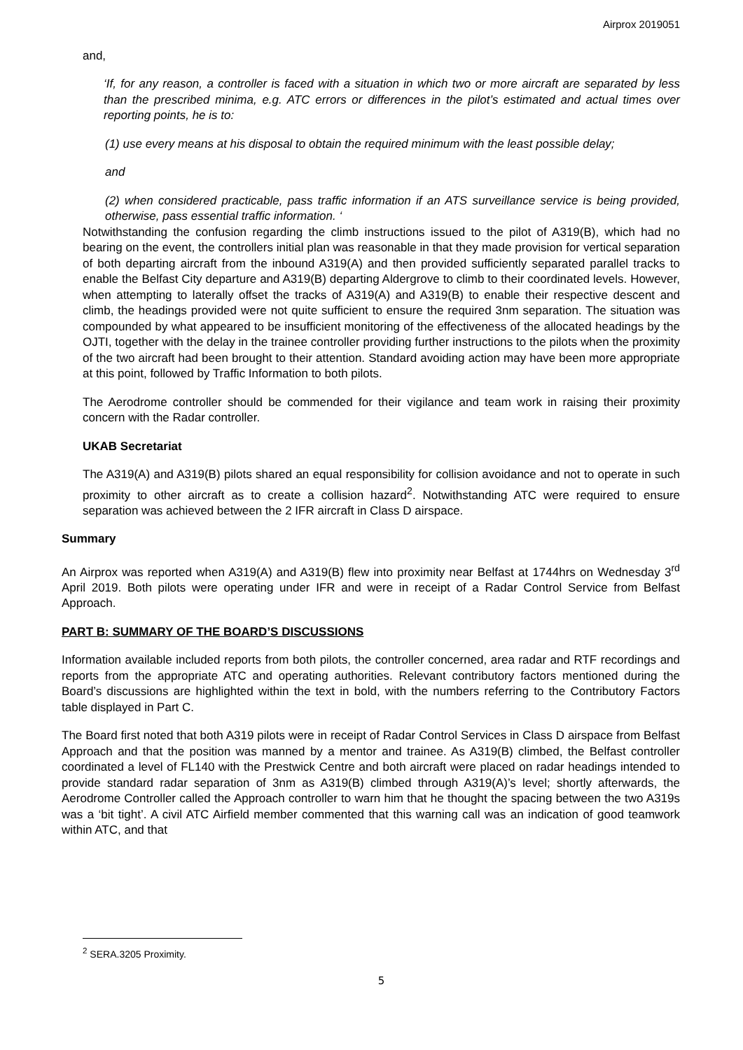Airprox 2019051
and,
‘If, for any reason, a controller is faced with a situation in which two or more aircraft are separated by less than the prescribed minima, e.g. ATC errors or differences in the pilot’s estimated and actual times over reporting points, he is to:
(1) use every means at his disposal to obtain the required minimum with the least possible delay;
and
(2) when considered practicable, pass traffic information if an ATS surveillance service is being provided, otherwise, pass essential traffic information. ‘
Notwithstanding the confusion regarding the climb instructions issued to the pilot of A319(B), which had no bearing on the event, the controllers initial plan was reasonable in that they made provision for vertical separation of both departing aircraft from the inbound A319(A) and then provided sufficiently separated parallel tracks to enable the Belfast City departure and A319(B) departing Aldergrove to climb to their coordinated levels. However, when attempting to laterally offset the tracks of A319(A) and A319(B) to enable their respective descent and climb, the headings provided were not quite sufficient to ensure the required 3nm separation. The situation was compounded by what appeared to be insufficient monitoring of the effectiveness of the allocated headings by the OJTI, together with the delay in the trainee controller providing further instructions to the pilots when the proximity of the two aircraft had been brought to their attention. Standard avoiding action may have been more appropriate at this point, followed by Traffic Information to both pilots.
The Aerodrome controller should be commended for their vigilance and team work in raising their proximity concern with the Radar controller.
UKAB Secretariat
The A319(A) and A319(B) pilots shared an equal responsibility for collision avoidance and not to operate in such proximity to other aircraft as to create a collision hazard<sup>2</sup>. Notwithstanding ATC were required to ensure separation was achieved between the 2 IFR aircraft in Class D airspace.
Summary
An Airprox was reported when A319(A) and A319(B) flew into proximity near Belfast at 1744hrs on Wednesday 3<sup>rd</sup> April 2019. Both pilots were operating under IFR and were in receipt of a Radar Control Service from Belfast Approach.
PART B: SUMMARY OF THE BOARD’S DISCUSSIONS
Information available included reports from both pilots, the controller concerned, area radar and RTF recordings and reports from the appropriate ATC and operating authorities. Relevant contributory factors mentioned during the Board’s discussions are highlighted within the text in bold, with the numbers referring to the Contributory Factors table displayed in Part C.
The Board first noted that both A319 pilots were in receipt of Radar Control Services in Class D airspace from Belfast Approach and that the position was manned by a mentor and trainee. As A319(B) climbed, the Belfast controller coordinated a level of FL140 with the Prestwick Centre and both aircraft were placed on radar headings intended to provide standard radar separation of 3nm as A319(B) climbed through A319(A)’s level; shortly afterwards, the Aerodrome Controller called the Approach controller to warn him that he thought the spacing between the two A319s was a ‘bit tight’. A civil ATC Airfield member commented that this warning call was an indication of good teamwork within ATC, and that
<sup>2</sup> SERA.3205 Proximity.
5